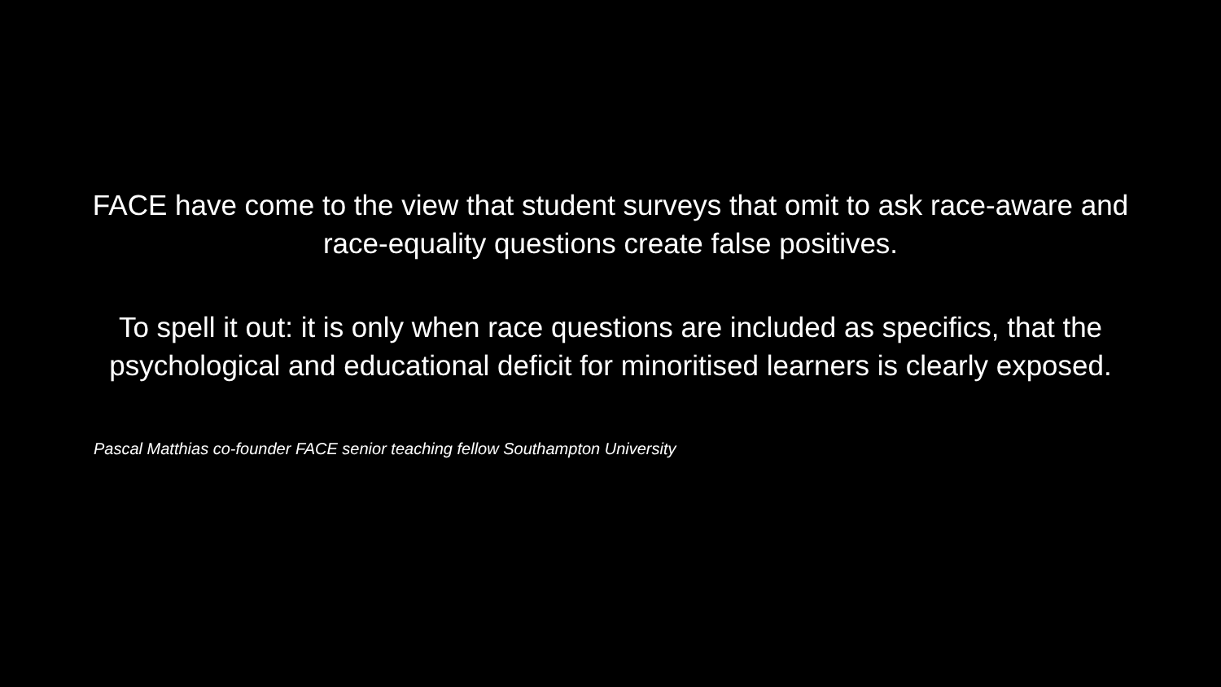FACE have come to the view that student surveys that omit to ask race-aware and race-equality questions create false positives.
To spell it out: it is only when race questions are included as specifics, that the psychological and educational deficit for minoritised learners is clearly exposed.
Pascal Matthias co-founder FACE senior teaching fellow Southampton University